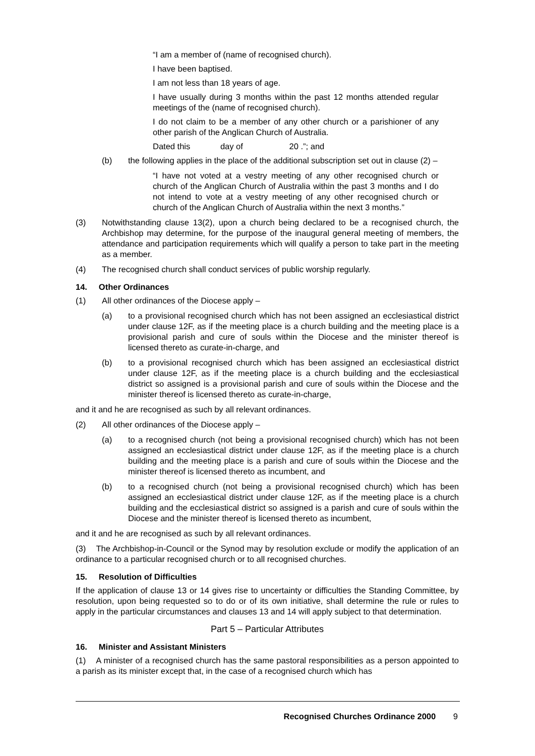“I am a member of (name of recognised church).
I have been baptised.
I am not less than 18 years of age.
I have usually during 3 months within the past 12 months attended regular meetings of the (name of recognised church).
I do not claim to be a member of any other church or a parishioner of any other parish of the Anglican Church of Australia.
Dated this day of 20 .”; and
(b) the following applies in the place of the additional subscription set out in clause (2) –
“I have not voted at a vestry meeting of any other recognised church or church of the Anglican Church of Australia within the past 3 months and I do not intend to vote at a vestry meeting of any other recognised church or church of the Anglican Church of Australia within the next 3 months.”
(3) Notwithstanding clause 13(2), upon a church being declared to be a recognised church, the Archbishop may determine, for the purpose of the inaugural general meeting of members, the attendance and participation requirements which will qualify a person to take part in the meeting as a member.
(4) The recognised church shall conduct services of public worship regularly.
14. Other Ordinances
(1) All other ordinances of the Diocese apply –
(a) to a provisional recognised church which has not been assigned an ecclesiastical district under clause 12F, as if the meeting place is a church building and the meeting place is a provisional parish and cure of souls within the Diocese and the minister thereof is licensed thereto as curate-in-charge, and
(b) to a provisional recognised church which has been assigned an ecclesiastical district under clause 12F, as if the meeting place is a church building and the ecclesiastical district so assigned is a provisional parish and cure of souls within the Diocese and the minister thereof is licensed thereto as curate-in-charge,
and it and he are recognised as such by all relevant ordinances.
(2) All other ordinances of the Diocese apply –
(a) to a recognised church (not being a provisional recognised church) which has not been assigned an ecclesiastical district under clause 12F, as if the meeting place is a church building and the meeting place is a parish and cure of souls within the Diocese and the minister thereof is licensed thereto as incumbent, and
(b) to a recognised church (not being a provisional recognised church) which has been assigned an ecclesiastical district under clause 12F, as if the meeting place is a church building and the ecclesiastical district so assigned is a parish and cure of souls within the Diocese and the minister thereof is licensed thereto as incumbent,
and it and he are recognised as such by all relevant ordinances.
(3) The Archbishop-in-Council or the Synod may by resolution exclude or modify the application of an ordinance to a particular recognised church or to all recognised churches.
15. Resolution of Difficulties
If the application of clause 13 or 14 gives rise to uncertainty or difficulties the Standing Committee, by resolution, upon being requested so to do or of its own initiative, shall determine the rule or rules to apply in the particular circumstances and clauses 13 and 14 will apply subject to that determination.
Part 5 – Particular Attributes
16. Minister and Assistant Ministers
(1) A minister of a recognised church has the same pastoral responsibilities as a person appointed to a parish as its minister except that, in the case of a recognised church which has
Recognised Churches Ordinance 2000 9